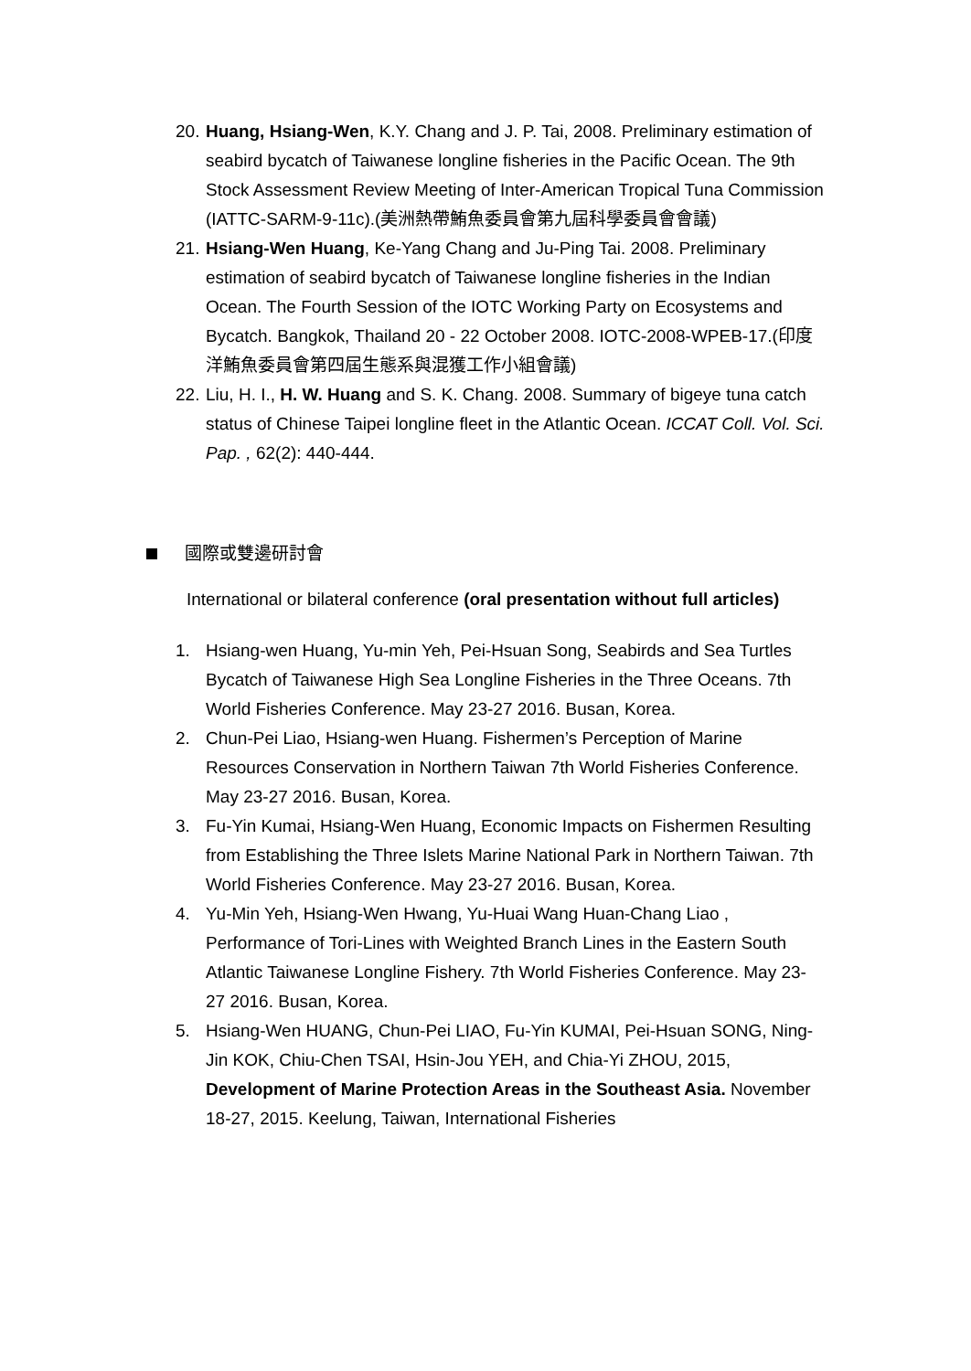20. Huang, Hsiang-Wen, K.Y. Chang and J. P. Tai, 2008. Preliminary estimation of seabird bycatch of Taiwanese longline fisheries in the Pacific Ocean. The 9th Stock Assessment Review Meeting of Inter-American Tropical Tuna Commission (IATTC-SARM-9-11c).(美洲熱帶鮪魚委員會第九屆科學委員會會議)
21. Hsiang-Wen Huang, Ke-Yang Chang and Ju-Ping Tai. 2008. Preliminary estimation of seabird bycatch of Taiwanese longline fisheries in the Indian Ocean. The Fourth Session of the IOTC Working Party on Ecosystems and Bycatch. Bangkok, Thailand 20 - 22 October 2008. IOTC-2008-WPEB-17.(印度洋鮪魚委員會第四屆生態系與混獲工作小組會議)
22. Liu, H. I., H. W. Huang and S. K. Chang. 2008. Summary of bigeye tuna catch status of Chinese Taipei longline fleet in the Atlantic Ocean. ICCAT Coll. Vol. Sci. Pap. , 62(2): 440-444.
國際或雙邊研討會
International or bilateral conference (oral presentation without full articles)
1. Hsiang-wen Huang, Yu-min Yeh, Pei-Hsuan Song, Seabirds and Sea Turtles Bycatch of Taiwanese High Sea Longline Fisheries in the Three Oceans. 7th World Fisheries Conference. May 23-27 2016. Busan, Korea.
2. Chun-Pei Liao, Hsiang-wen Huang. Fishermen’s Perception of Marine Resources Conservation in Northern Taiwan 7th World Fisheries Conference. May 23-27 2016. Busan, Korea.
3. Fu-Yin Kumai, Hsiang-Wen Huang, Economic Impacts on Fishermen Resulting from Establishing the Three Islets Marine National Park in Northern Taiwan. 7th World Fisheries Conference. May 23-27 2016. Busan, Korea.
4. Yu-Min Yeh, Hsiang-Wen Hwang, Yu-Huai Wang Huan-Chang Liao , Performance of Tori-Lines with Weighted Branch Lines in the Eastern South Atlantic Taiwanese Longline Fishery. 7th World Fisheries Conference. May 23-27 2016. Busan, Korea.
5. Hsiang-Wen HUANG, Chun-Pei LIAO, Fu-Yin KUMAI, Pei-Hsuan SONG, Ning-Jin KOK, Chiu-Chen TSAI, Hsin-Jou YEH, and Chia-Yi ZHOU, 2015, Development of Marine Protection Areas in the Southeast Asia. November 18-27, 2015. Keelung, Taiwan, International Fisheries